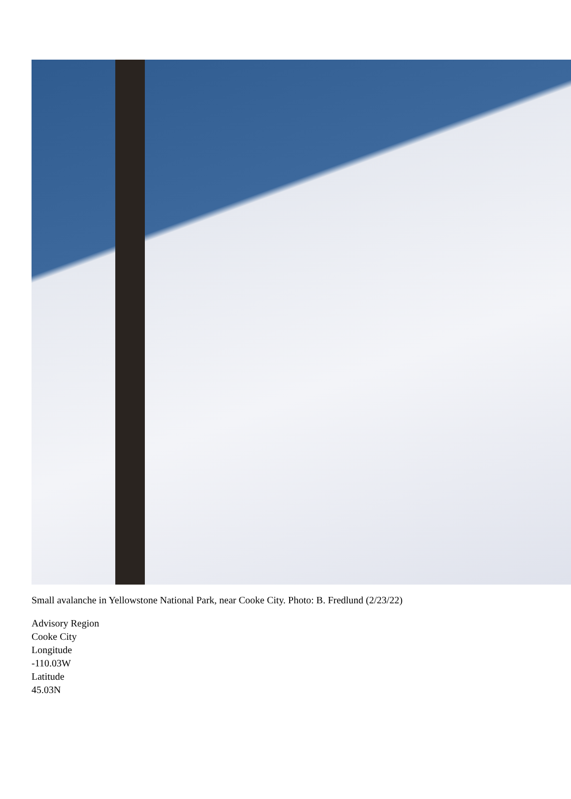Small avalanche in Yellowstone National Park, near Cooke City. Photo: B. Fredlund (2/23/22)
Advisory Region
Cooke City
Longitude
-110.03W
Latitude
45.03N